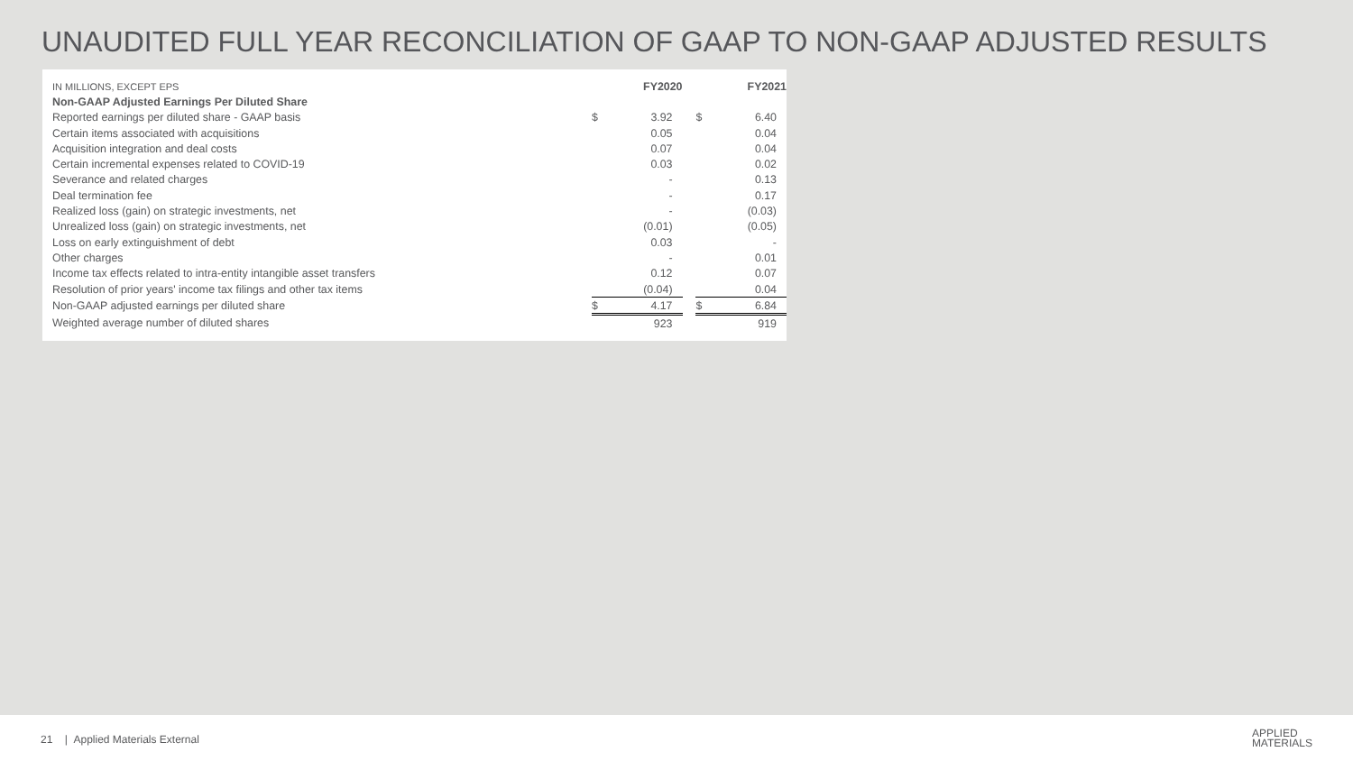UNAUDITED FULL YEAR RECONCILIATION OF GAAP TO NON-GAAP ADJUSTED RESULTS
| IN MILLIONS, EXCEPT EPS | FY2020 | | | FY2021 | |
| Non-GAAP Adjusted Earnings Per Diluted Share | | | | | |
| Reported earnings per diluted share - GAAP basis | $ | 3.92 | | $ | 6.40 |
| Certain items associated with acquisitions | | 0.05 | | | 0.04 |
| Acquisition integration and deal costs | | 0.07 | | | 0.04 |
| Certain incremental expenses related to COVID-19 | | 0.03 | | | 0.02 |
| Severance and related charges | | - | | | 0.13 |
| Deal termination fee | | - | | | 0.17 |
| Realized loss (gain) on strategic investments, net | | - | | | (0.03) |
| Unrealized loss (gain) on strategic investments, net | | (0.01) | | | (0.05) |
| Loss on early extinguishment of debt | | 0.03 | | | - |
| Other charges | | - | | | 0.01 |
| Income tax effects related to intra-entity intangible asset transfers | | 0.12 | | | 0.07 |
| Resolution of prior years' income tax filings and other tax items | | (0.04) | | | 0.04 |
| Non-GAAP adjusted earnings per diluted share | $ | 4.17 | | $ | 6.84 |
| Weighted average number of diluted shares | | 923 | | | 919 |
21 | Applied Materials External
APPLIED
MATERIALS